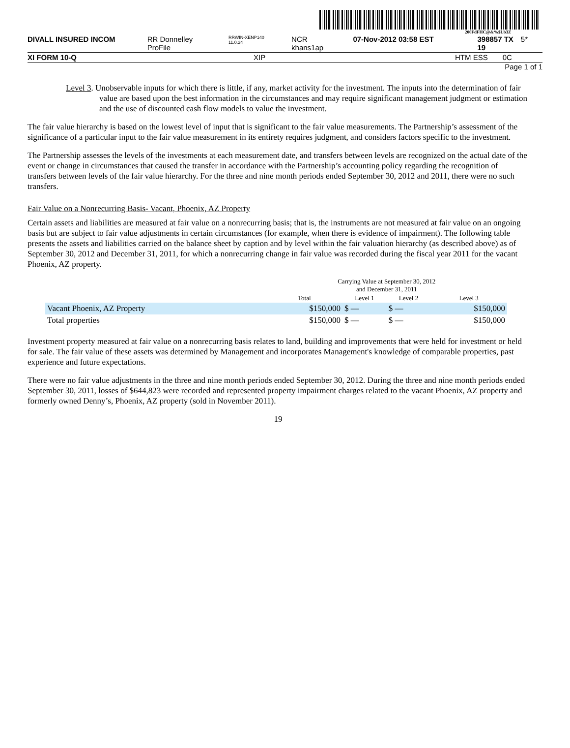200FdFHC@&%$Lb3Z
DIVALL INSURED INCOM RR Donnelley ProFile RRWIN-XENP140 11.0.24 NCR khans1ap 07-Nov-2012 03:58 EST 398857 TX 19 5*
XI FORM 10-Q XIP HTM ESS 0C
Page 1 of 1
Level 3. Unobservable inputs for which there is little, if any, market activity for the investment. The inputs into the determination of fair value are based upon the best information in the circumstances and may require significant management judgment or estimation and the use of discounted cash flow models to value the investment.
The fair value hierarchy is based on the lowest level of input that is significant to the fair value measurements. The Partnership’s assessment of the significance of a particular input to the fair value measurement in its entirety requires judgment, and considers factors specific to the investment.
The Partnership assesses the levels of the investments at each measurement date, and transfers between levels are recognized on the actual date of the event or change in circumstances that caused the transfer in accordance with the Partnership’s accounting policy regarding the recognition of transfers between levels of the fair value hierarchy. For the three and nine month periods ended September 30, 2012 and 2011, there were no such transfers.
Fair Value on a Nonrecurring Basis- Vacant, Phoenix, AZ Property
Certain assets and liabilities are measured at fair value on a nonrecurring basis; that is, the instruments are not measured at fair value on an ongoing basis but are subject to fair value adjustments in certain circumstances (for example, when there is evidence of impairment). The following table presents the assets and liabilities carried on the balance sheet by caption and by level within the fair valuation hierarchy (as described above) as of September 30, 2012 and December 31, 2011, for which a nonrecurring change in fair value was recorded during the fiscal year 2011 for the vacant Phoenix, AZ property.
| | Carrying Value at September 30, 2012 and December 31, 2011 | | | |
| --- | --- | --- | --- | --- |
| | Total | Level 1 | Level 2 | Level 3 |
| Vacant Phoenix, AZ Property | $150,000 | $ — | $ — | $150,000 |
| Total properties | $150,000 | $ — | $ — | $150,000 |
Investment property measured at fair value on a nonrecurring basis relates to land, building and improvements that were held for investment or held for sale. The fair value of these assets was determined by Management and incorporates Management's knowledge of comparable properties, past experience and future expectations.
There were no fair value adjustments in the three and nine month periods ended September 30, 2012. During the three and nine month periods ended September 30, 2011, losses of $644,823 were recorded and represented property impairment charges related to the vacant Phoenix, AZ property and formerly owned Denny’s, Phoenix, AZ property (sold in November 2011).
19